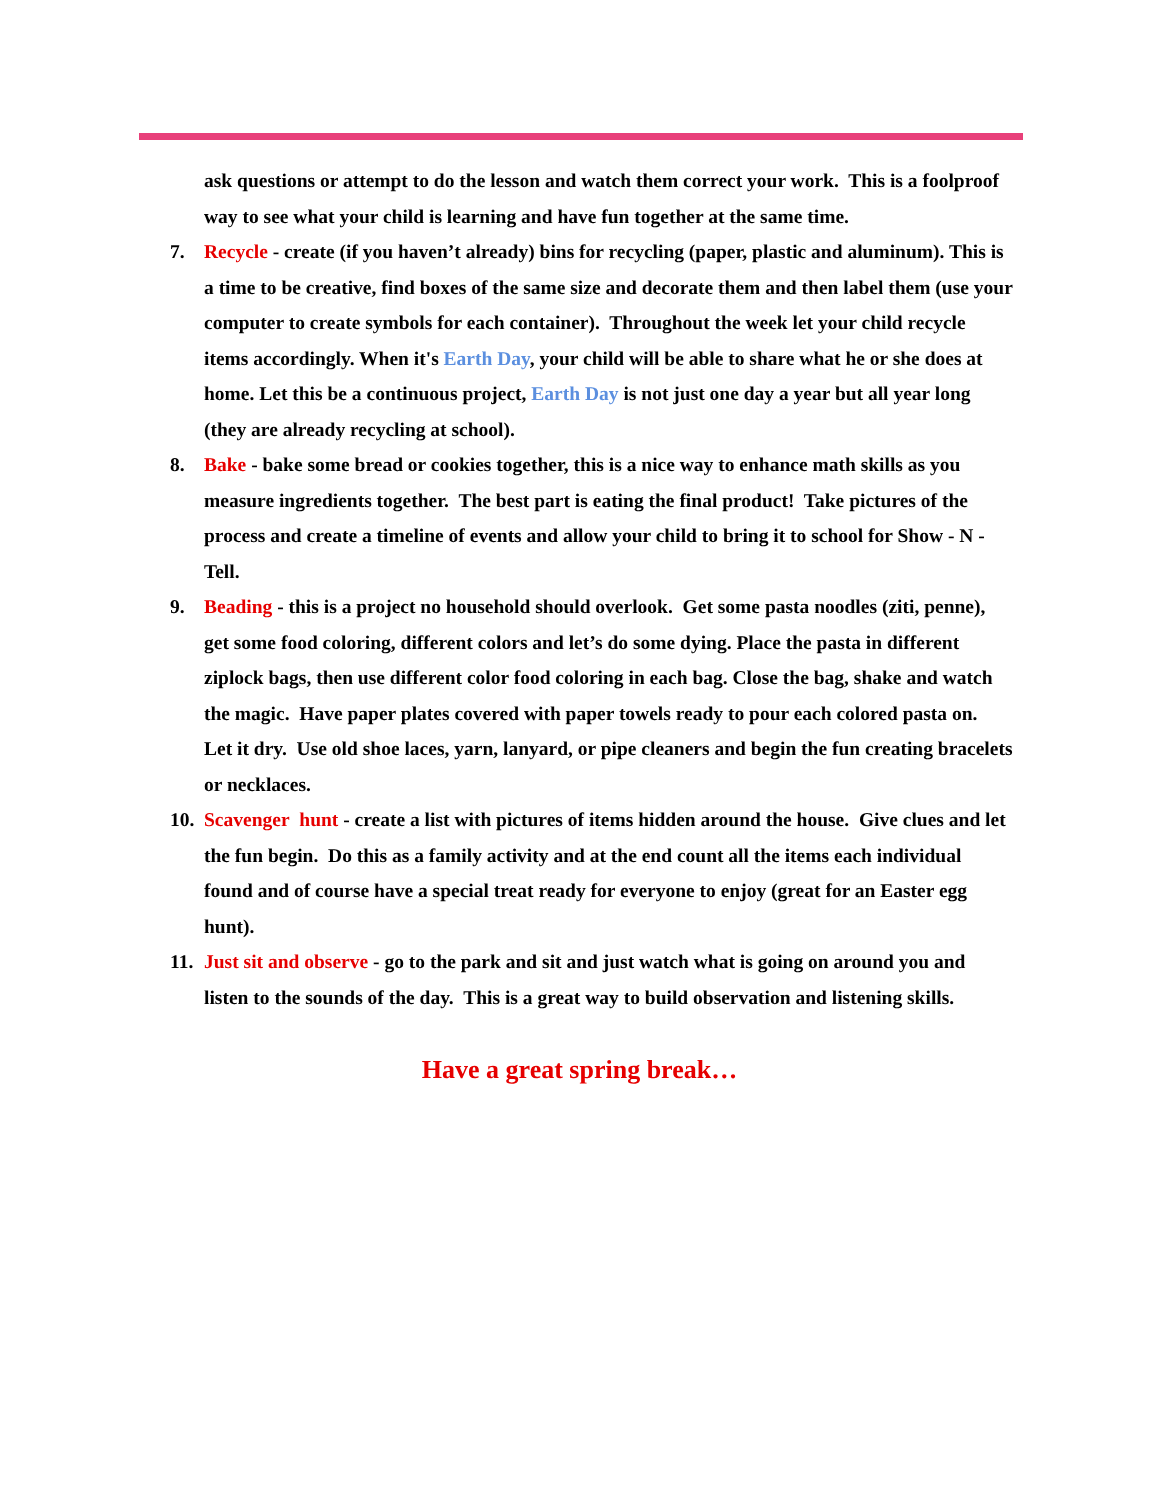ask questions or attempt to do the lesson and watch them correct your work. This is a foolproof way to see what your child is learning and have fun together at the same time.
7. Recycle - create (if you haven’t already) bins for recycling (paper, plastic and aluminum). This is a time to be creative, find boxes of the same size and decorate them and then label them (use your computer to create symbols for each container). Throughout the week let your child recycle items accordingly. When it's Earth Day, your child will be able to share what he or she does at home. Let this be a continuous project, Earth Day is not just one day a year but all year long (they are already recycling at school).
8. Bake - bake some bread or cookies together, this is a nice way to enhance math skills as you measure ingredients together. The best part is eating the final product! Take pictures of the process and create a timeline of events and allow your child to bring it to school for Show - N - Tell.
9. Beading - this is a project no household should overlook. Get some pasta noodles (ziti, penne), get some food coloring, different colors and let’s do some dying. Place the pasta in different ziplock bags, then use different color food coloring in each bag. Close the bag, shake and watch the magic. Have paper plates covered with paper towels ready to pour each colored pasta on. Let it dry. Use old shoe laces, yarn, lanyard, or pipe cleaners and begin the fun creating bracelets or necklaces.
10.
Scavenger hunt - create a list with pictures of items hidden around the house. Give clues and let the fun begin. Do this as a family activity and at the end count all the items each individual found and of course have a special treat ready for everyone to enjoy (great for an Easter egg hunt).
11.
Just sit and observe - go to the park and sit and just watch what is going on around you and listen to the sounds of the day. This is a great way to build observation and listening skills.
Have a great spring break…